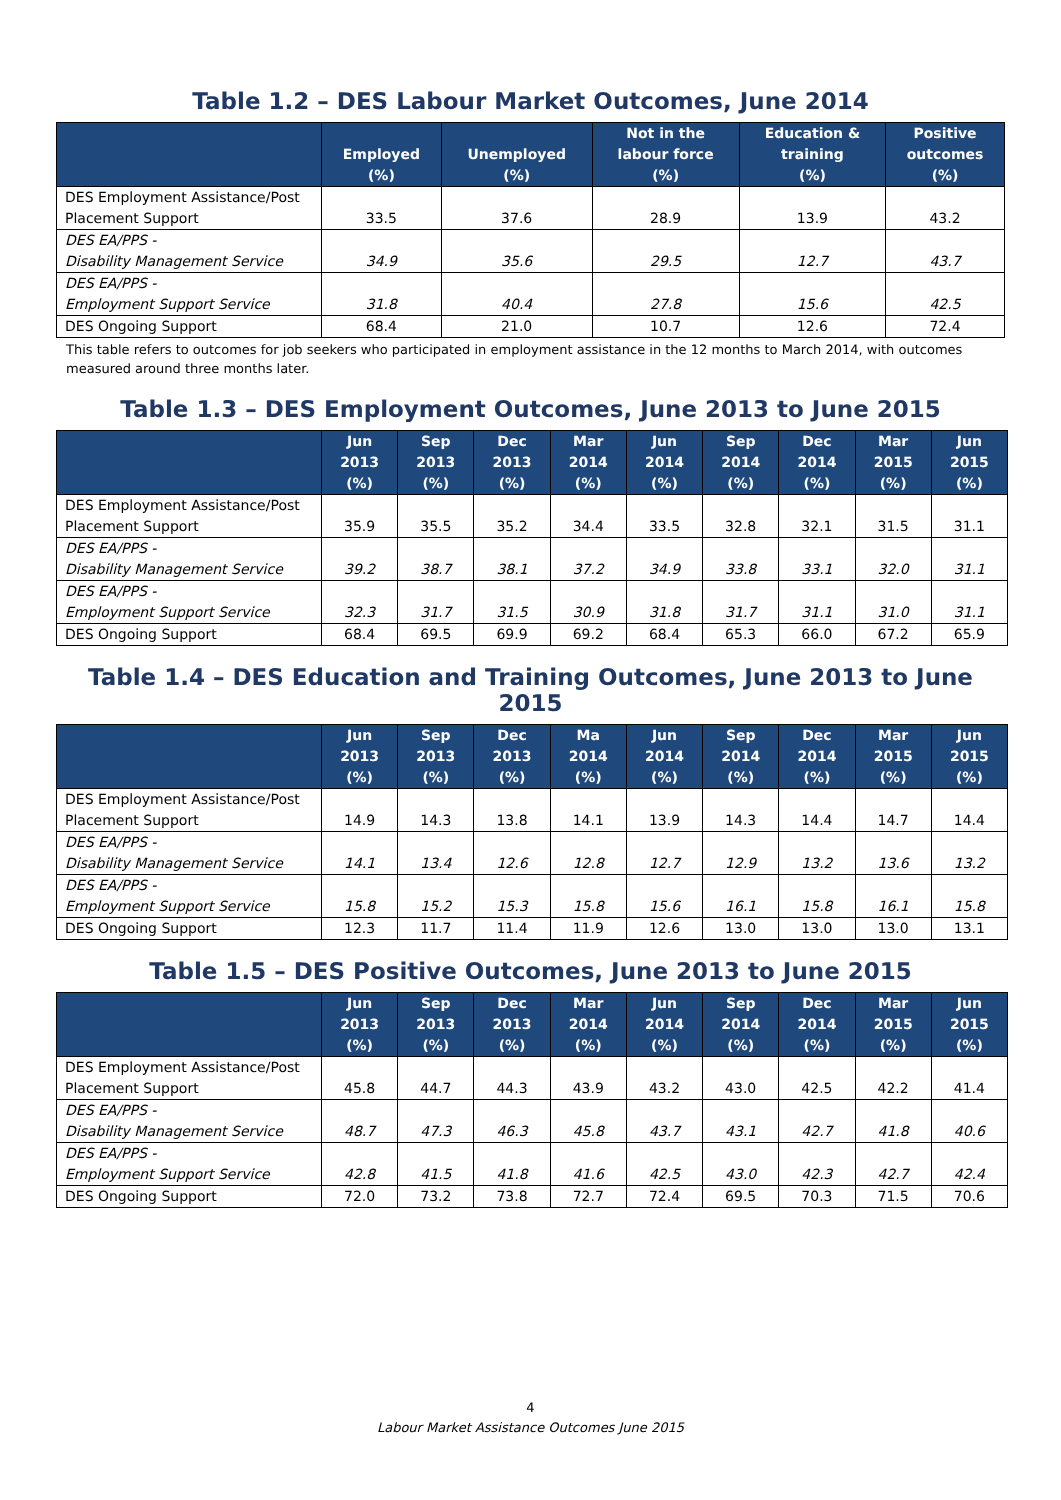Table 1.2 – DES Labour Market Outcomes, June 2014
| | Employed (%) | Unemployed (%) | Not in the labour force (%) | Education & training (%) | Positive outcomes (%) |
| --- | --- | --- | --- | --- | --- |
| DES Employment Assistance/Post Placement Support | 33.5 | 37.6 | 28.9 | 13.9 | 43.2 |
| DES EA/PPS - Disability Management Service | 34.9 | 35.6 | 29.5 | 12.7 | 43.7 |
| DES EA/PPS - Employment Support Service | 31.8 | 40.4 | 27.8 | 15.6 | 42.5 |
| DES Ongoing Support | 68.4 | 21.0 | 10.7 | 12.6 | 72.4 |
This table refers to outcomes for job seekers who participated in employment assistance in the 12 months to March 2014, with outcomes measured around three months later.
Table 1.3 – DES Employment Outcomes, June 2013 to June 2015
| | Jun 2013 (%) | Sep 2013 (%) | Dec 2013 (%) | Mar 2014 (%) | Jun 2014 (%) | Sep 2014 (%) | Dec 2014 (%) | Mar 2015 (%) | Jun 2015 (%) |
| --- | --- | --- | --- | --- | --- | --- | --- | --- | --- |
| DES Employment Assistance/Post Placement Support | 35.9 | 35.5 | 35.2 | 34.4 | 33.5 | 32.8 | 32.1 | 31.5 | 31.1 |
| DES EA/PPS - Disability Management Service | 39.2 | 38.7 | 38.1 | 37.2 | 34.9 | 33.8 | 33.1 | 32.0 | 31.1 |
| DES EA/PPS - Employment Support Service | 32.3 | 31.7 | 31.5 | 30.9 | 31.8 | 31.7 | 31.1 | 31.0 | 31.1 |
| DES Ongoing Support | 68.4 | 69.5 | 69.9 | 69.2 | 68.4 | 65.3 | 66.0 | 67.2 | 65.9 |
Table 1.4 – DES Education and Training Outcomes, June 2013 to June 2015
| | Jun 2013 (%) | Sep 2013 (%) | Dec 2013 (%) | Ma 2014 (%) | Jun 2014 (%) | Sep 2014 (%) | Dec 2014 (%) | Mar 2015 (%) | Jun 2015 (%) |
| --- | --- | --- | --- | --- | --- | --- | --- | --- | --- |
| DES Employment Assistance/Post Placement Support | 14.9 | 14.3 | 13.8 | 14.1 | 13.9 | 14.3 | 14.4 | 14.7 | 14.4 |
| DES EA/PPS - Disability Management Service | 14.1 | 13.4 | 12.6 | 12.8 | 12.7 | 12.9 | 13.2 | 13.6 | 13.2 |
| DES EA/PPS - Employment Support Service | 15.8 | 15.2 | 15.3 | 15.8 | 15.6 | 16.1 | 15.8 | 16.1 | 15.8 |
| DES Ongoing Support | 12.3 | 11.7 | 11.4 | 11.9 | 12.6 | 13.0 | 13.0 | 13.0 | 13.1 |
Table 1.5 – DES Positive Outcomes, June 2013 to June 2015
| | Jun 2013 (%) | Sep 2013 (%) | Dec 2013 (%) | Mar 2014 (%) | Jun 2014 (%) | Sep 2014 (%) | Dec 2014 (%) | Mar 2015 (%) | Jun 2015 (%) |
| --- | --- | --- | --- | --- | --- | --- | --- | --- | --- |
| DES Employment Assistance/Post Placement Support | 45.8 | 44.7 | 44.3 | 43.9 | 43.2 | 43.0 | 42.5 | 42.2 | 41.4 |
| DES EA/PPS - Disability Management Service | 48.7 | 47.3 | 46.3 | 45.8 | 43.7 | 43.1 | 42.7 | 41.8 | 40.6 |
| DES EA/PPS - Employment Support Service | 42.8 | 41.5 | 41.8 | 41.6 | 42.5 | 43.0 | 42.3 | 42.7 | 42.4 |
| DES Ongoing Support | 72.0 | 73.2 | 73.8 | 72.7 | 72.4 | 69.5 | 70.3 | 71.5 | 70.6 |
4
Labour Market Assistance Outcomes June 2015